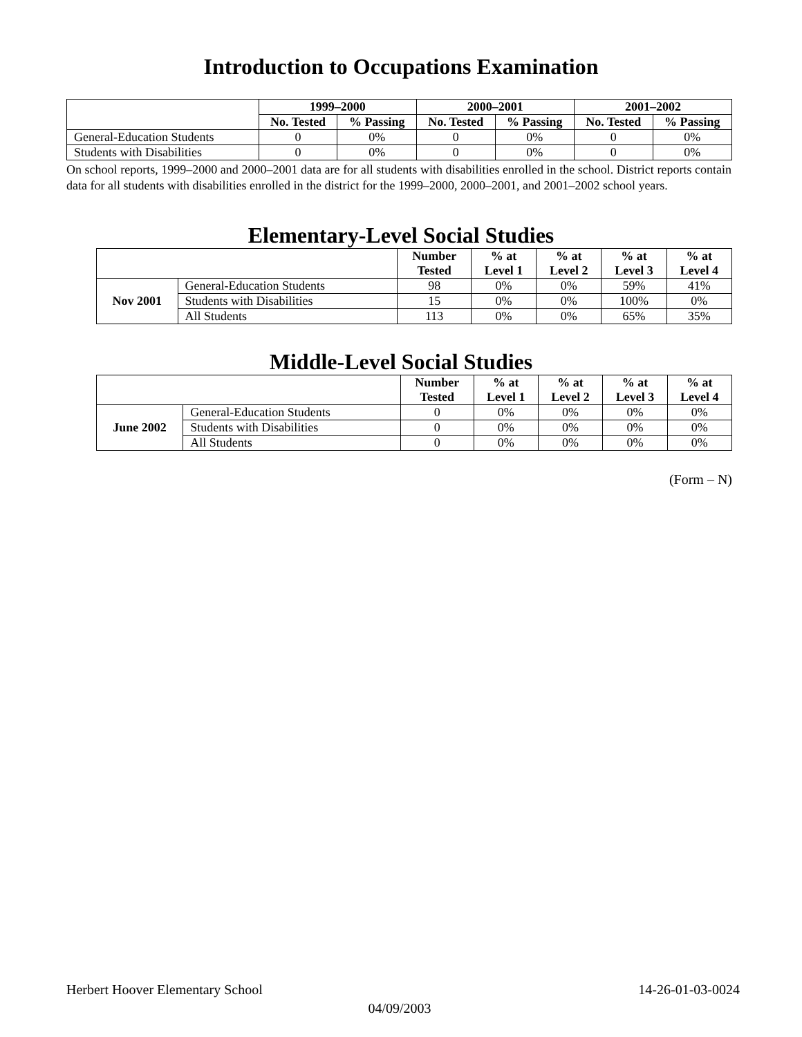Introduction to Occupations Examination
| | 1999–2000 | | 2000–2001 | | 2001–2002 | |
| | No. Tested | % Passing | No. Tested | % Passing | No. Tested | % Passing |
| General-Education Students | 0 | 0% | 0 | 0% | 0 | 0% |
| Students with Disabilities | 0 | 0% | 0 | 0% | 0 | 0% |
On school reports, 1999–2000 and 2000–2001 data are for all students with disabilities enrolled in the school. District reports contain data for all students with disabilities enrolled in the district for the 1999–2000, 2000–2001, and 2001–2002 school years.
Elementary-Level Social Studies
| | | Number Tested | % at Level 1 | % at Level 2 | % at Level 3 | % at Level 4 |
| Nov 2001 | General-Education Students | 98 | 0% | 0% | 59% | 41% |
| | Students with Disabilities | 15 | 0% | 0% | 100% | 0% |
| | All Students | 113 | 0% | 0% | 65% | 35% |
Middle-Level Social Studies
| | | Number Tested | % at Level 1 | % at Level 2 | % at Level 3 | % at Level 4 |
| June 2002 | General-Education Students | 0 | 0% | 0% | 0% | 0% |
| | Students with Disabilities | 0 | 0% | 0% | 0% | 0% |
| | All Students | 0 | 0% | 0% | 0% | 0% |
(Form – N)
Herbert Hoover Elementary School 14-26-01-03-0024
04/09/2003